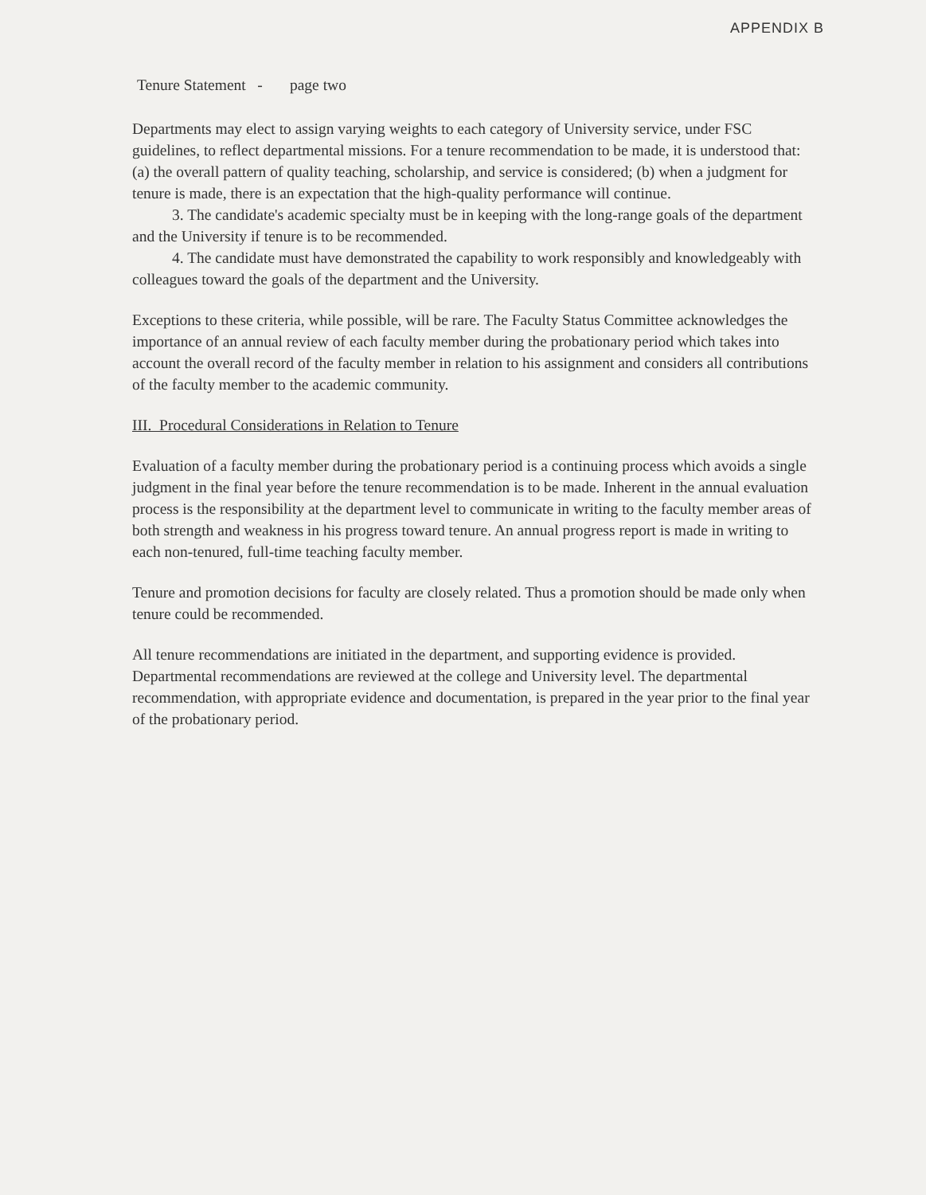APPENDIX B
Tenure Statement - page two
Departments may elect to assign varying weights to each category of University service, under FSC guidelines, to reflect departmental missions. For a tenure recommendation to be made, it is understood that: (a) the overall pattern of quality teaching, scholarship, and service is considered; (b) when a judgment for tenure is made, there is an expectation that the high-quality performance will continue.
3. The candidate's academic specialty must be in keeping with the long-range goals of the department and the University if tenure is to be recommended.
4. The candidate must have demonstrated the capability to work responsibly and knowledgeably with colleagues toward the goals of the department and the University.
Exceptions to these criteria, while possible, will be rare. The Faculty Status Committee acknowledges the importance of an annual review of each faculty member during the probationary period which takes into account the overall record of the faculty member in relation to his assignment and considers all contributions of the faculty member to the academic community.
III. Procedural Considerations in Relation to Tenure
Evaluation of a faculty member during the probationary period is a continuing process which avoids a single judgment in the final year before the tenure recommendation is to be made. Inherent in the annual evaluation process is the responsibility at the department level to communicate in writing to the faculty member areas of both strength and weakness in his progress toward tenure. An annual progress report is made in writing to each non-tenured, full-time teaching faculty member.
Tenure and promotion decisions for faculty are closely related. Thus a promotion should be made only when tenure could be recommended.
All tenure recommendations are initiated in the department, and supporting evidence is provided. Departmental recommendations are reviewed at the college and University level. The departmental recommendation, with appropriate evidence and documentation, is prepared in the year prior to the final year of the probationary period.